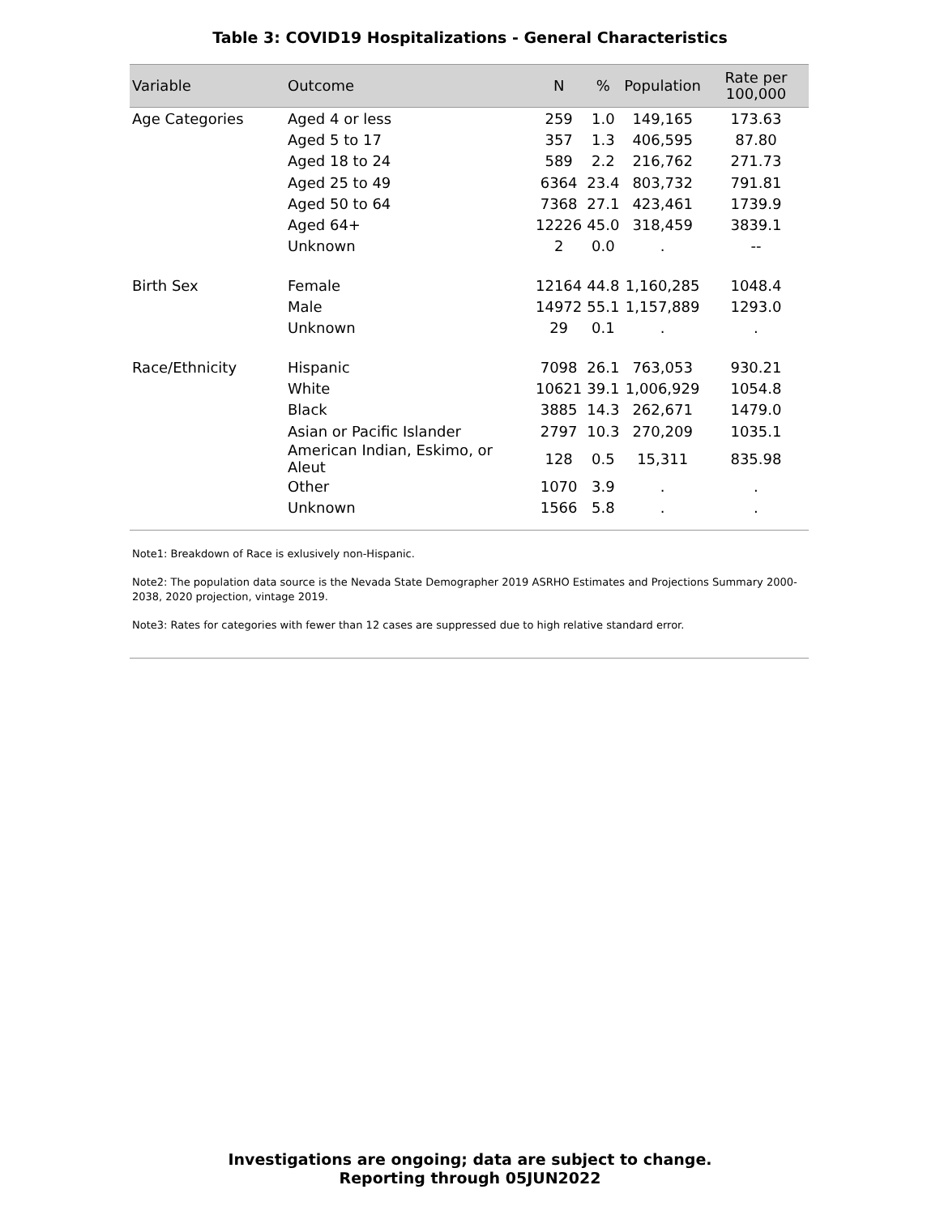Table 3: COVID19 Hospitalizations - General Characteristics
| Variable | Outcome | N | % | Population | Rate per 100,000 |
| --- | --- | --- | --- | --- | --- |
| Age Categories | Aged 4 or less | 259 | 1.0 | 149,165 | 173.63 |
| | Aged 5 to 17 | 357 | 1.3 | 406,595 | 87.80 |
| | Aged 18 to 24 | 589 | 2.2 | 216,762 | 271.73 |
| | Aged 25 to 49 | 6364 | 23.4 | 803,732 | 791.81 |
| | Aged 50 to 64 | 7368 | 27.1 | 423,461 | 1739.9 |
| | Aged 64+ | 12226 | 45.0 | 318,459 | 3839.1 |
| | Unknown | 2 | 0.0 | . | -- |
| Birth Sex | Female | 12164 | 44.8 | 1,160,285 | 1048.4 |
| | Male | 14972 | 55.1 | 1,157,889 | 1293.0 |
| | Unknown | 29 | 0.1 | . | . |
| Race/Ethnicity | Hispanic | 7098 | 26.1 | 763,053 | 930.21 |
| | White | 10621 | 39.1 | 1,006,929 | 1054.8 |
| | Black | 3885 | 14.3 | 262,671 | 1479.0 |
| | Asian or Pacific Islander | 2797 | 10.3 | 270,209 | 1035.1 |
| | American Indian, Eskimo, or Aleut | 128 | 0.5 | 15,311 | 835.98 |
| | Other | 1070 | 3.9 | . | . |
| | Unknown | 1566 | 5.8 | . | . |
Note1: Breakdown of Race is exlusively non-Hispanic.
Note2: The population data source is the Nevada State Demographer 2019 ASRHO Estimates and Projections Summary 2000-2038, 2020 projection, vintage 2019.
Note3: Rates for categories with fewer than 12 cases are suppressed due to high relative standard error.
Investigations are ongoing; data are subject to change.
Reporting through 05JUN2022